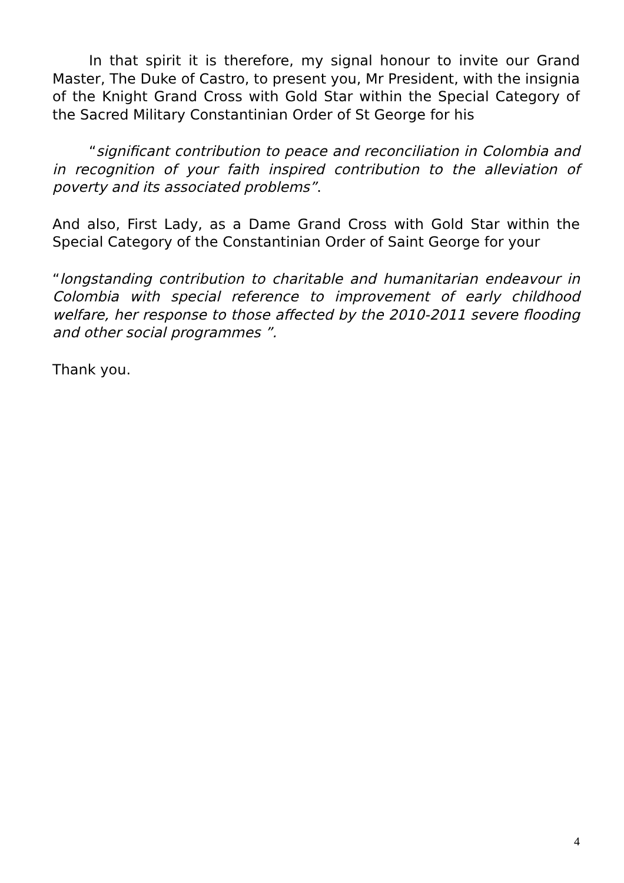In that spirit it is therefore, my signal honour to invite our Grand Master, The Duke of Castro, to present you, Mr President, with the insignia of the Knight Grand Cross with Gold Star within the Special Category of the Sacred Military Constantinian Order of St George for his
“significant contribution to peace and reconciliation in Colombia and in recognition of your faith inspired contribution to the alleviation of poverty and its associated problems”.
And also, First Lady, as a Dame Grand Cross with Gold Star within the Special Category of the Constantinian Order of Saint George for your
“longstanding contribution to charitable and humanitarian endeavour in Colombia with special reference to improvement of early childhood welfare, her response to those affected by the 2010-2011 severe flooding and other social programmes ”.
Thank you.
4